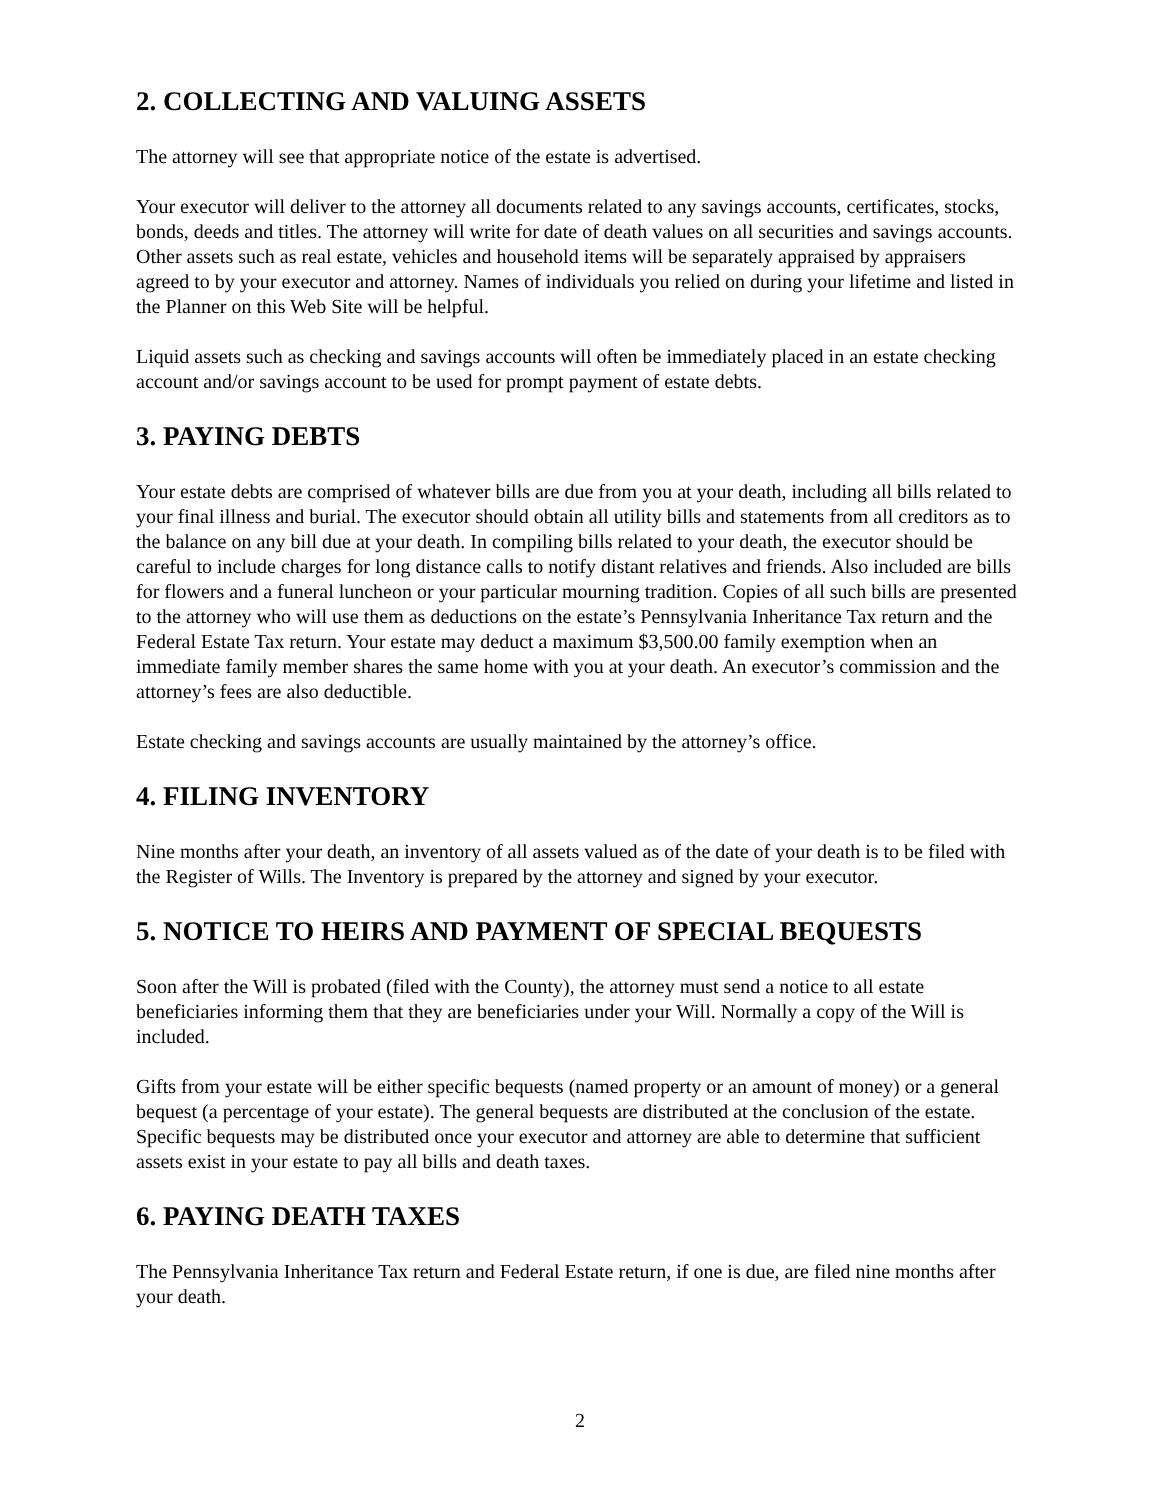2. COLLECTING AND VALUING ASSETS
The attorney will see that appropriate notice of the estate is advertised.
Your executor will deliver to the attorney all documents related to any savings accounts, certificates, stocks, bonds, deeds and titles. The attorney will write for date of death values on all securities and savings accounts. Other assets such as real estate, vehicles and household items will be separately appraised by appraisers agreed to by your executor and attorney. Names of individuals you relied on during your lifetime and listed in the Planner on this Web Site will be helpful.
Liquid assets such as checking and savings accounts will often be immediately placed in an estate checking account and/or savings account to be used for prompt payment of estate debts.
3. PAYING DEBTS
Your estate debts are comprised of whatever bills are due from you at your death, including all bills related to your final illness and burial. The executor should obtain all utility bills and statements from all creditors as to the balance on any bill due at your death. In compiling bills related to your death, the executor should be careful to include charges for long distance calls to notify distant relatives and friends. Also included are bills for flowers and a funeral luncheon or your particular mourning tradition. Copies of all such bills are presented to the attorney who will use them as deductions on the estate’s Pennsylvania Inheritance Tax return and the Federal Estate Tax return. Your estate may deduct a maximum $3,500.00 family exemption when an immediate family member shares the same home with you at your death. An executor’s commission and the attorney’s fees are also deductible.
Estate checking and savings accounts are usually maintained by the attorney’s office.
4. FILING INVENTORY
Nine months after your death, an inventory of all assets valued as of the date of your death is to be filed with the Register of Wills. The Inventory is prepared by the attorney and signed by your executor.
5. NOTICE TO HEIRS AND PAYMENT OF SPECIAL BEQUESTS
Soon after the Will is probated (filed with the County), the attorney must send a notice to all estate beneficiaries informing them that they are beneficiaries under your Will. Normally a copy of the Will is included.
Gifts from your estate will be either specific bequests (named property or an amount of money) or a general bequest (a percentage of your estate). The general bequests are distributed at the conclusion of the estate. Specific bequests may be distributed once your executor and attorney are able to determine that sufficient assets exist in your estate to pay all bills and death taxes.
6. PAYING DEATH TAXES
The Pennsylvania Inheritance Tax return and Federal Estate return, if one is due, are filed nine months after your death.
2